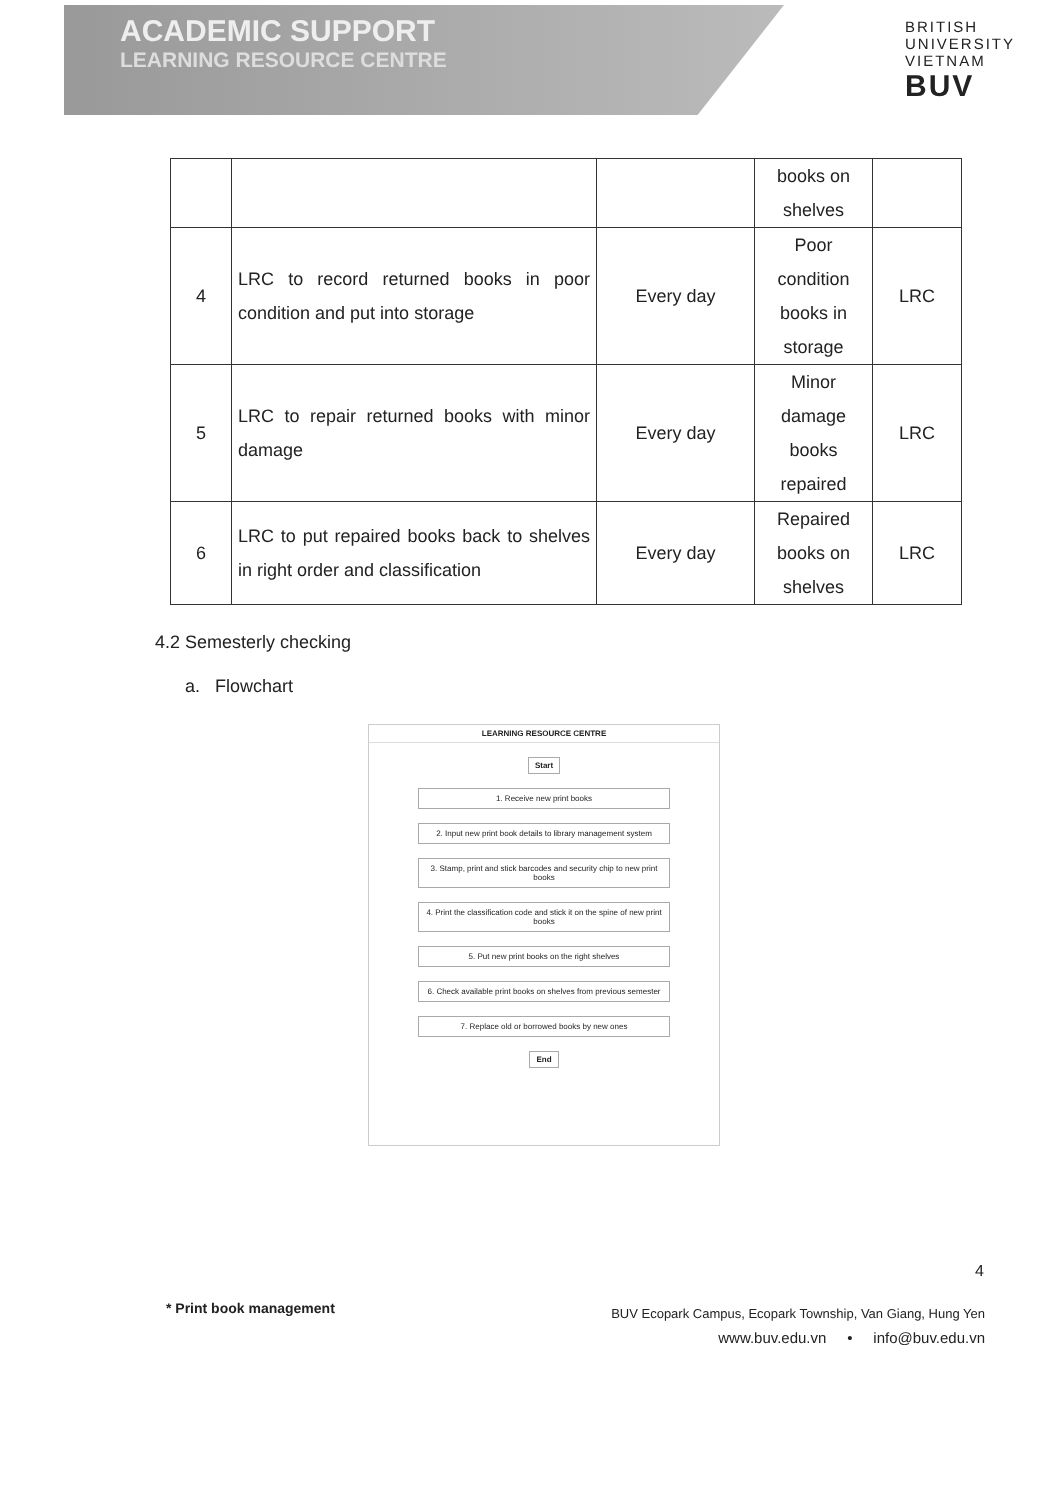ACADEMIC SUPPORT
LEARNING RESOURCE CENTRE
BRITISH
UNIVERSITY
VIETNAM
BUV
| | | | books on shelves | |
| 4 | LRC to record returned books in poor condition and put into storage | Every day | Poor condition books in storage | LRC |
| 5 | LRC to repair returned books with minor damage | Every day | Minor damage books repaired | LRC |
| 6 | LRC to put repaired books back to shelves in right order and classification | Every day | Repaired books on shelves | LRC |
4.2 Semesterly checking
a. Flowchart
LEARNING RESOURCE CENTRE
Start
1. Receive new print books
2. Input new print book details to library management system
3. Stamp, print and stick barcodes and security chip to new print books
4. Print the classification code and stick it on the spine of new print books
5. Put new print books on the right shelves
6. Check available print books on shelves from previous semester
7. Replace old or borrowed books by new ones
End
4
* Print book management
BUV Ecopark Campus, Ecopark Township, Van Giang, Hung Yen
www.buv.edu.vn • info@buv.edu.vn